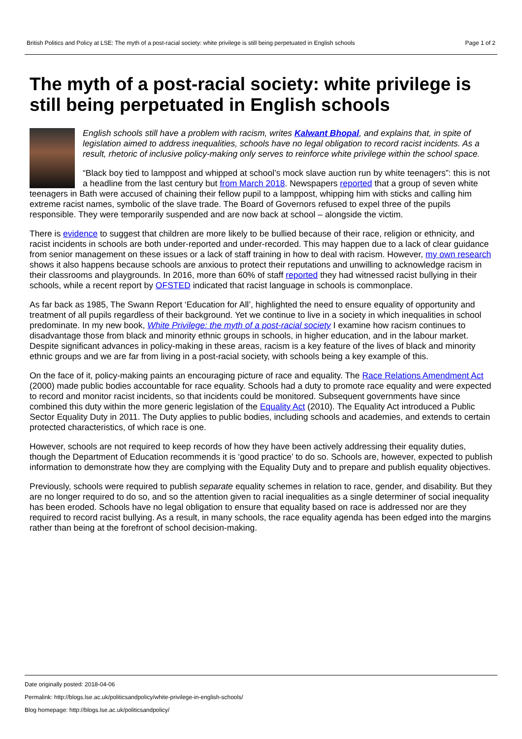British Politics and Policy at LSE: The myth of a post-racial society: white privilege is still being perpetuated in English schools Page 1 of 2
The myth of a post-racial society: white privilege is still being perpetuated in English schools
English schools still have a problem with racism, writes Kalwant Bhopal, and explains that, in spite of legislation aimed to address inequalities, schools have no legal obligation to record racist incidents. As a result, rhetoric of inclusive policy-making only serves to reinforce white privilege within the school space.
“Black boy tied to lamppost and whipped at school’s mock slave auction run by white teenagers”: this is not a headline from the last century but from March 2018. Newspapers reported that a group of seven white teenagers in Bath were accused of chaining their fellow pupil to a lamppost, whipping him with sticks and calling him extreme racist names, symbolic of the slave trade. The Board of Governors refused to expel three of the pupils responsible. They were temporarily suspended and are now back at school – alongside the victim.
There is evidence to suggest that children are more likely to be bullied because of their race, religion or ethnicity, and racist incidents in schools are both under-reported and under-recorded. This may happen due to a lack of clear guidance from senior management on these issues or a lack of staff training in how to deal with racism. However, my own research shows it also happens because schools are anxious to protect their reputations and unwilling to acknowledge racism in their classrooms and playgrounds. In 2016, more than 60% of staff reported they had witnessed racist bullying in their schools, while a recent report by OFSTED indicated that racist language in schools is commonplace.
As far back as 1985, The Swann Report ‘Education for All’, highlighted the need to ensure equality of opportunity and treatment of all pupils regardless of their background. Yet we continue to live in a society in which inequalities in school predominate. In my new book, White Privilege: the myth of a post-racial society I examine how racism continues to disadvantage those from black and minority ethnic groups in schools, in higher education, and in the labour market. Despite significant advances in policy-making in these areas, racism is a key feature of the lives of black and minority ethnic groups and we are far from living in a post-racial society, with schools being a key example of this.
On the face of it, policy-making paints an encouraging picture of race and equality. The Race Relations Amendment Act (2000) made public bodies accountable for race equality. Schools had a duty to promote race equality and were expected to record and monitor racist incidents, so that incidents could be monitored. Subsequent governments have since combined this duty within the more generic legislation of the Equality Act (2010). The Equality Act introduced a Public Sector Equality Duty in 2011. The Duty applies to public bodies, including schools and academies, and extends to certain protected characteristics, of which race is one.
However, schools are not required to keep records of how they have been actively addressing their equality duties, though the Department of Education recommends it is ‘good practice’ to do so. Schools are, however, expected to publish information to demonstrate how they are complying with the Equality Duty and to prepare and publish equality objectives.
Previously, schools were required to publish separate equality schemes in relation to race, gender, and disability. But they are no longer required to do so, and so the attention given to racial inequalities as a single determiner of social inequality has been eroded. Schools have no legal obligation to ensure that equality based on race is addressed nor are they required to record racist bullying. As a result, in many schools, the race equality agenda has been edged into the margins rather than being at the forefront of school decision-making.
Date originally posted: 2018-04-06
Permalink: http://blogs.lse.ac.uk/politicsandpolicy/white-privilege-in-english-schools/
Blog homepage: http://blogs.lse.ac.uk/politicsandpolicy/